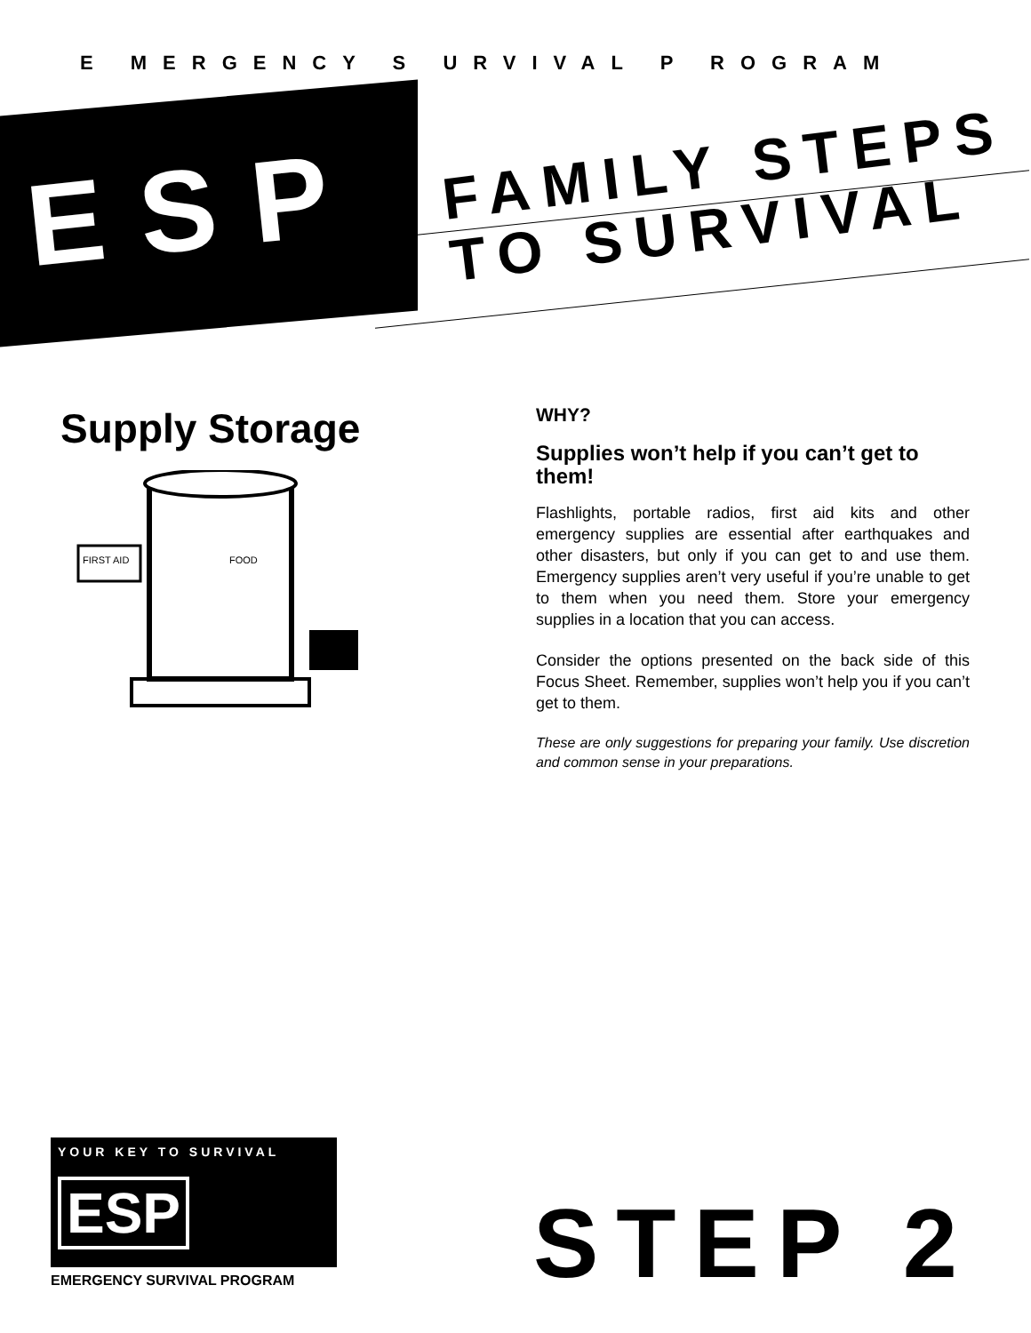E MERGENCY S URVIVAL P ROGRAM
ESP
FAMILY STEPS
TO SURVIVAL
Supply Storage
FIRST AID
FOOD
WHY?
Supplies won’t help if you can’t get to them!
Flashlights, portable radios, first aid kits and other emergency supplies are essential after earthquakes and other disasters, but only if you can get to and use them. Emergency supplies aren’t very useful if you’re unable to get to them when you need them. Store your emergency supplies in a location that you can access.
Consider the options presented on the back side of this Focus Sheet. Remember, supplies won’t help you if you can’t get to them.
These are only suggestions for preparing your family. Use discretion and common sense in your preparations.
YOUR KEY TO SURVIVAL
ESP
EMERGENCY SURVIVAL PROGRAM
STEP 2